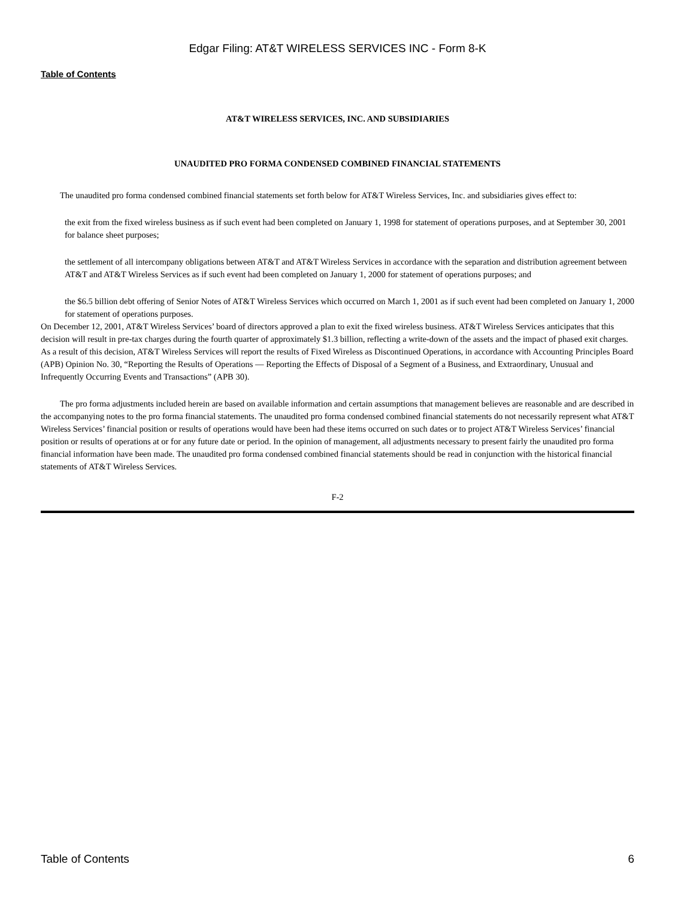Edgar Filing: AT&T WIRELESS SERVICES INC - Form 8-K
Table of Contents
AT&T WIRELESS SERVICES, INC. AND SUBSIDIARIES
UNAUDITED PRO FORMA CONDENSED COMBINED FINANCIAL STATEMENTS
The unaudited pro forma condensed combined financial statements set forth below for AT&T Wireless Services, Inc. and subsidiaries gives effect to:
the exit from the fixed wireless business as if such event had been completed on January 1, 1998 for statement of operations purposes, and at September 30, 2001 for balance sheet purposes;
the settlement of all intercompany obligations between AT&T and AT&T Wireless Services in accordance with the separation and distribution agreement between AT&T and AT&T Wireless Services as if such event had been completed on January 1, 2000 for statement of operations purposes; and
the $6.5 billion debt offering of Senior Notes of AT&T Wireless Services which occurred on March 1, 2001 as if such event had been completed on January 1, 2000 for statement of operations purposes.
On December 12, 2001, AT&T Wireless Services’ board of directors approved a plan to exit the fixed wireless business. AT&T Wireless Services anticipates that this decision will result in pre-tax charges during the fourth quarter of approximately $1.3 billion, reflecting a write-down of the assets and the impact of phased exit charges. As a result of this decision, AT&T Wireless Services will report the results of Fixed Wireless as Discontinued Operations, in accordance with Accounting Principles Board (APB) Opinion No. 30, “Reporting the Results of Operations — Reporting the Effects of Disposal of a Segment of a Business, and Extraordinary, Unusual and Infrequently Occurring Events and Transactions” (APB 30).
The pro forma adjustments included herein are based on available information and certain assumptions that management believes are reasonable and are described in the accompanying notes to the pro forma financial statements. The unaudited pro forma condensed combined financial statements do not necessarily represent what AT&T Wireless Services’ financial position or results of operations would have been had these items occurred on such dates or to project AT&T Wireless Services’ financial position or results of operations at or for any future date or period. In the opinion of management, all adjustments necessary to present fairly the unaudited pro forma financial information have been made. The unaudited pro forma condensed combined financial statements should be read in conjunction with the historical financial statements of AT&T Wireless Services.
F-2
Table of Contents 6